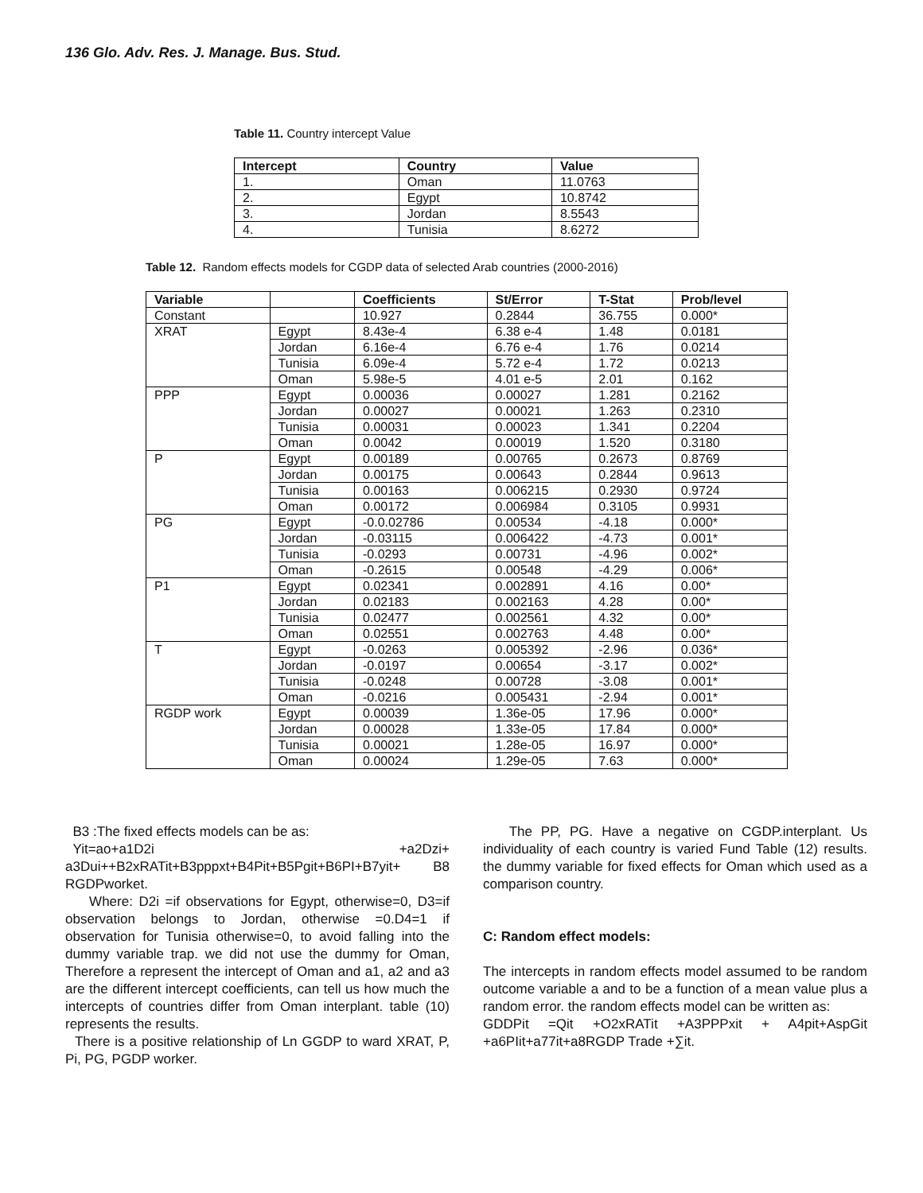136 Glo. Adv. Res. J. Manage. Bus. Stud.
Table 11. Country intercept Value
| Intercept | Country | Value |
| --- | --- | --- |
| 1. | Oman | 11.0763 |
| 2. | Egypt | 10.8742 |
| 3. | Jordan | 8.5543 |
| 4. | Tunisia | 8.6272 |
Table 12. Random effects models for CGDP data of selected Arab countries (2000-2016)
| Variable | | Coefficients | St/Error | T-Stat | Prob/level |
| --- | --- | --- | --- | --- | --- |
| Constant | | 10.927 | 0.2844 | 36.755 | 0.000* |
| XRAT | Egypt | 8.43e-4 | 6.38 e-4 | 1.48 | 0.0181 |
| | Jordan | 6.16e-4 | 6.76 e-4 | 1.76 | 0.0214 |
| | Tunisia | 6.09e-4 | 5.72 e-4 | 1.72 | 0.0213 |
| | Oman | 5.98e-5 | 4.01 e-5 | 2.01 | 0.162 |
| PPP | Egypt | 0.00036 | 0.00027 | 1.281 | 0.2162 |
| | Jordan | 0.00027 | 0.00021 | 1.263 | 0.2310 |
| | Tunisia | 0.00031 | 0.00023 | 1.341 | 0.2204 |
| | Oman | 0.0042 | 0.00019 | 1.520 | 0.3180 |
| P | Egypt | 0.00189 | 0.00765 | 0.2673 | 0.8769 |
| | Jordan | 0.00175 | 0.00643 | 0.2844 | 0.9613 |
| | Tunisia | 0.00163 | 0.006215 | 0.2930 | 0.9724 |
| | Oman | 0.00172 | 0.006984 | 0.3105 | 0.9931 |
| PG | Egypt | -0.0.02786 | 0.00534 | -4.18 | 0.000* |
| | Jordan | -0.03115 | 0.006422 | -4.73 | 0.001* |
| | Tunisia | -0.0293 | 0.00731 | -4.96 | 0.002* |
| | Oman | -0.2615 | 0.00548 | -4.29 | 0.006* |
| P1 | Egypt | 0.02341 | 0.002891 | 4.16 | 0.00* |
| | Jordan | 0.02183 | 0.002163 | 4.28 | 0.00* |
| | Tunisia | 0.02477 | 0.002561 | 4.32 | 0.00* |
| | Oman | 0.02551 | 0.002763 | 4.48 | 0.00* |
| T | Egypt | -0.0263 | 0.005392 | -2.96 | 0.036* |
| | Jordan | -0.0197 | 0.00654 | -3.17 | 0.002* |
| | Tunisia | -0.0248 | 0.00728 | -3.08 | 0.001* |
| | Oman | -0.0216 | 0.005431 | -2.94 | 0.001* |
| RGDP work | Egypt | 0.00039 | 1.36e-05 | 17.96 | 0.000* |
| | Jordan | 0.00028 | 1.33e-05 | 17.84 | 0.000* |
| | Tunisia | 0.00021 | 1.28e-05 | 16.97 | 0.000* |
| | Oman | 0.00024 | 1.29e-05 | 7.63 | 0.000* |
B3 :The fixed effects models can be as:
Yit=ao+a1D2i +a2Dzi+
a3Dui++B2xRATit+B3pppxt+B4Pit+B5Pgit+B6PI+B7yit+ B8 RGDPworket.
Where: D2i =if observations for Egypt, otherwise=0, D3=if observation belongs to Jordan, otherwise =0.D4=1 if observation for Tunisia otherwise=0, to avoid falling into the dummy variable trap. we did not use the dummy for Oman, Therefore a represent the intercept of Oman and a1, a2 and a3 are the different intercept coefficients, can tell us how much the intercepts of countries differ from Oman interplant. table (10) represents the results.
There is a positive relationship of Ln GGDP to ward XRAT, P, Pi, PG, PGDP worker.
The PP, PG. Have a negative on CGDP.interplant. Us individuality of each country is varied Fund Table (12) results. the dummy variable for fixed effects for Oman which used as a comparison country.
C: Random effect models:
The intercepts in random effects model assumed to be random outcome variable a and to be a function of a mean value plus a random error. the random effects model can be written as:
GDDPit =Qit +O2xRATit +A3PPPxit + A4pit+AspGit +a6PIit+a77it+a8RGDP Trade +∑it.